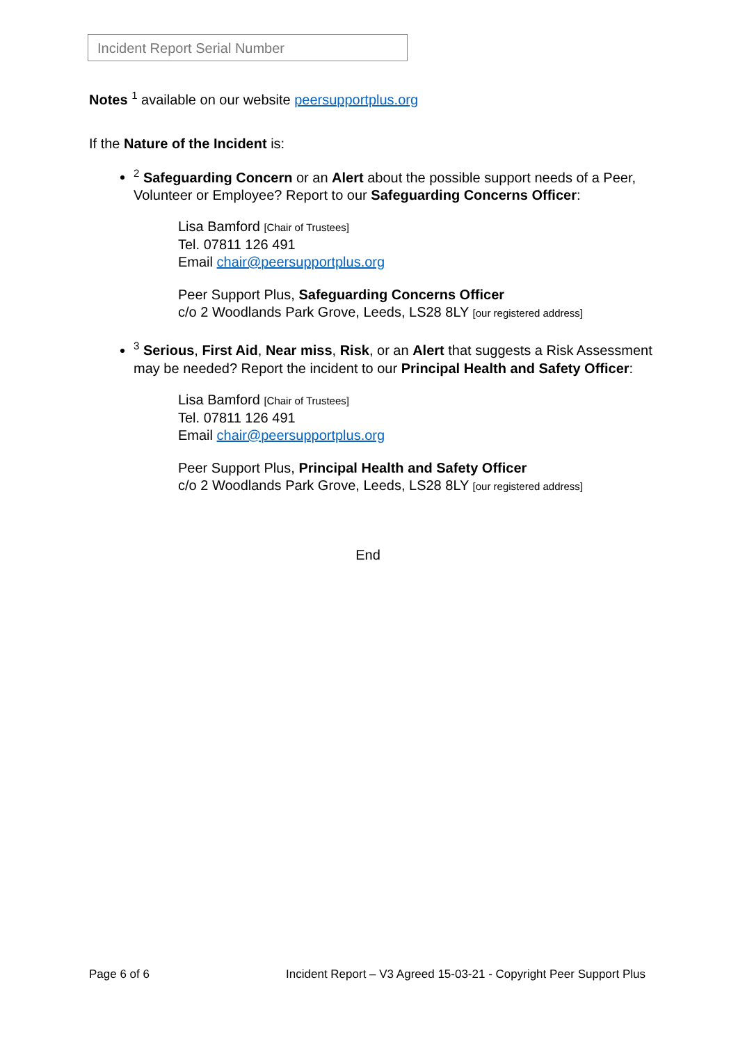Incident Report Serial Number
Notes <sup>1</sup> available on our website peersupportplus.org
If the Nature of the Incident is:
<sup>2</sup> Safeguarding Concern or an Alert about the possible support needs of a Peer, Volunteer or Employee? Report to our Safeguarding Concerns Officer:
Lisa Bamford [Chair of Trustees]
Tel. 07811 126 491
Email chair@peersupportplus.org
Peer Support Plus, Safeguarding Concerns Officer
c/o 2 Woodlands Park Grove, Leeds, LS28 8LY [our registered address]
<sup>3</sup> Serious, First Aid, Near miss, Risk, or an Alert that suggests a Risk Assessment may be needed? Report the incident to our Principal Health and Safety Officer:
Lisa Bamford [Chair of Trustees]
Tel. 07811 126 491
Email chair@peersupportplus.org
Peer Support Plus, Principal Health and Safety Officer
c/o 2 Woodlands Park Grove, Leeds, LS28 8LY [our registered address]
End
Page 6 of 6 Incident Report – V3 Agreed 15-03-21 - Copyright Peer Support Plus